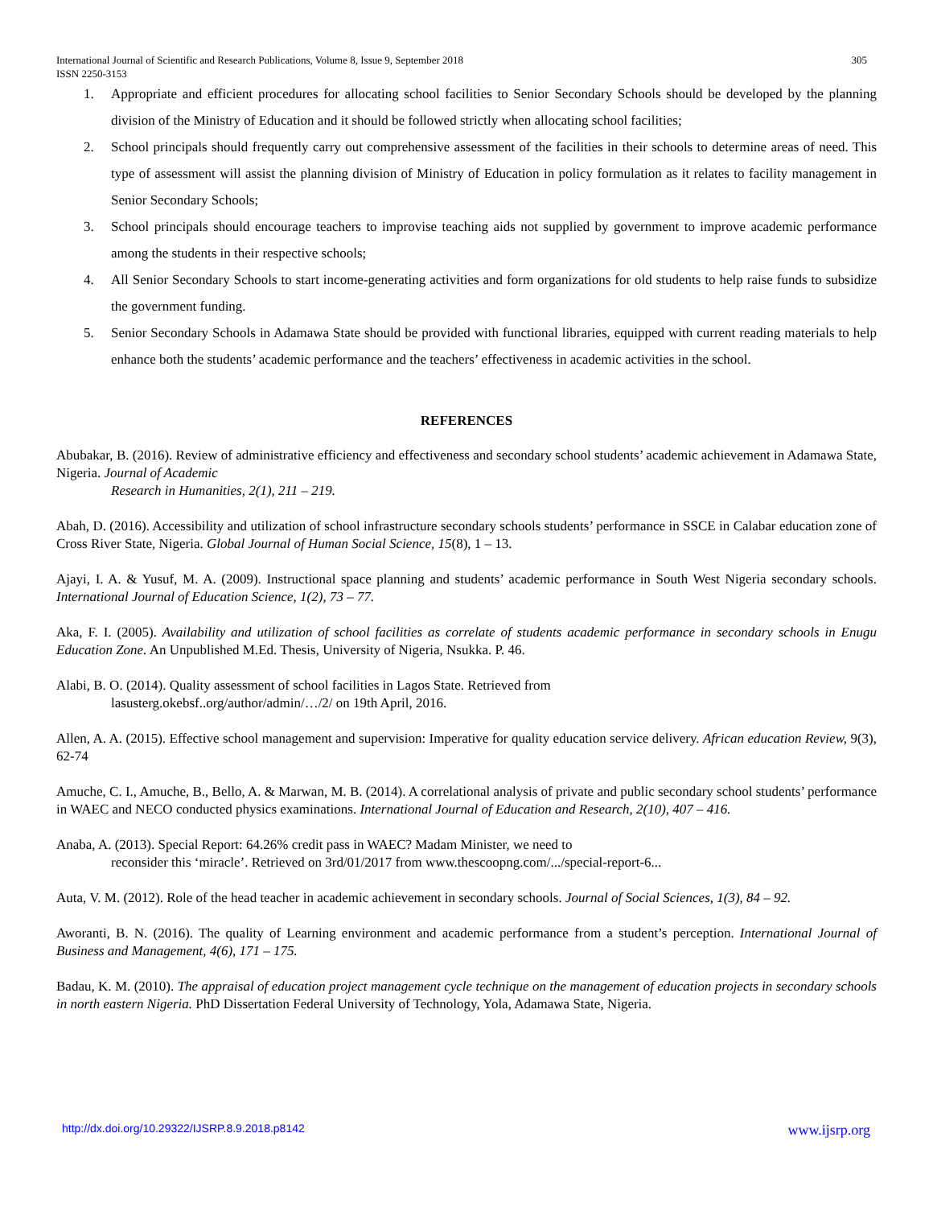International Journal of Scientific and Research Publications, Volume 8, Issue 9, September 2018
ISSN 2250-3153 305
1. Appropriate and efficient procedures for allocating school facilities to Senior Secondary Schools should be developed by the planning division of the Ministry of Education and it should be followed strictly when allocating school facilities;
2. School principals should frequently carry out comprehensive assessment of the facilities in their schools to determine areas of need. This type of assessment will assist the planning division of Ministry of Education in policy formulation as it relates to facility management in Senior Secondary Schools;
3. School principals should encourage teachers to improvise teaching aids not supplied by government to improve academic performance among the students in their respective schools;
4. All Senior Secondary Schools to start income-generating activities and form organizations for old students to help raise funds to subsidize the government funding.
5. Senior Secondary Schools in Adamawa State should be provided with functional libraries, equipped with current reading materials to help enhance both the students’ academic performance and the teachers’ effectiveness in academic activities in the school.
REFERENCES
Abubakar, B. (2016). Review of administrative efficiency and effectiveness and secondary school students’ academic achievement in Adamawa State, Nigeria. Journal of Academic
Research in Humanities, 2(1), 211 – 219.
Abah, D. (2016). Accessibility and utilization of school infrastructure secondary schools students’ performance in SSCE in Calabar education zone of Cross River State, Nigeria. Global Journal of Human Social Science, 15(8), 1 – 13.
Ajayi, I. A. & Yusuf, M. A. (2009). Instructional space planning and students’ academic performance in South West Nigeria secondary schools. International Journal of Education Science, 1(2), 73 – 77.
Aka, F. I. (2005). Availability and utilization of school facilities as correlate of students academic performance in secondary schools in Enugu Education Zone. An Unpublished M.Ed. Thesis, University of Nigeria, Nsukka. P. 46.
Alabi, B. O. (2014). Quality assessment of school facilities in Lagos State. Retrieved from
lasusterg.okebsf..org/author/admin/…/2/ on 19th April, 2016.
Allen, A. A. (2015). Effective school management and supervision: Imperative for quality education service delivery. African education Review, 9(3), 62-74
Amuche, C. I., Amuche, B., Bello, A. & Marwan, M. B. (2014). A correlational analysis of private and public secondary school students’ performance in WAEC and NECO conducted physics examinations. International Journal of Education and Research, 2(10), 407 – 416.
Anaba, A. (2013). Special Report: 64.26% credit pass in WAEC? Madam Minister, we need to
reconsider this ‘miracle’. Retrieved on 3rd/01/2017 from www.thescoopng.com/.../special-report-6...
Auta, V. M. (2012). Role of the head teacher in academic achievement in secondary schools. Journal of Social Sciences, 1(3), 84 – 92.
Aworanti, B. N. (2016). The quality of Learning environment and academic performance from a student’s perception. International Journal of Business and Management, 4(6), 171 – 175.
Badau, K. M. (2010). The appraisal of education project management cycle technique on the management of education projects in secondary schools in north eastern Nigeria. PhD Dissertation Federal University of Technology, Yola, Adamawa State, Nigeria.
http://dx.doi.org/10.29322/IJSRP.8.9.2018.p8142 www.ijsrp.org